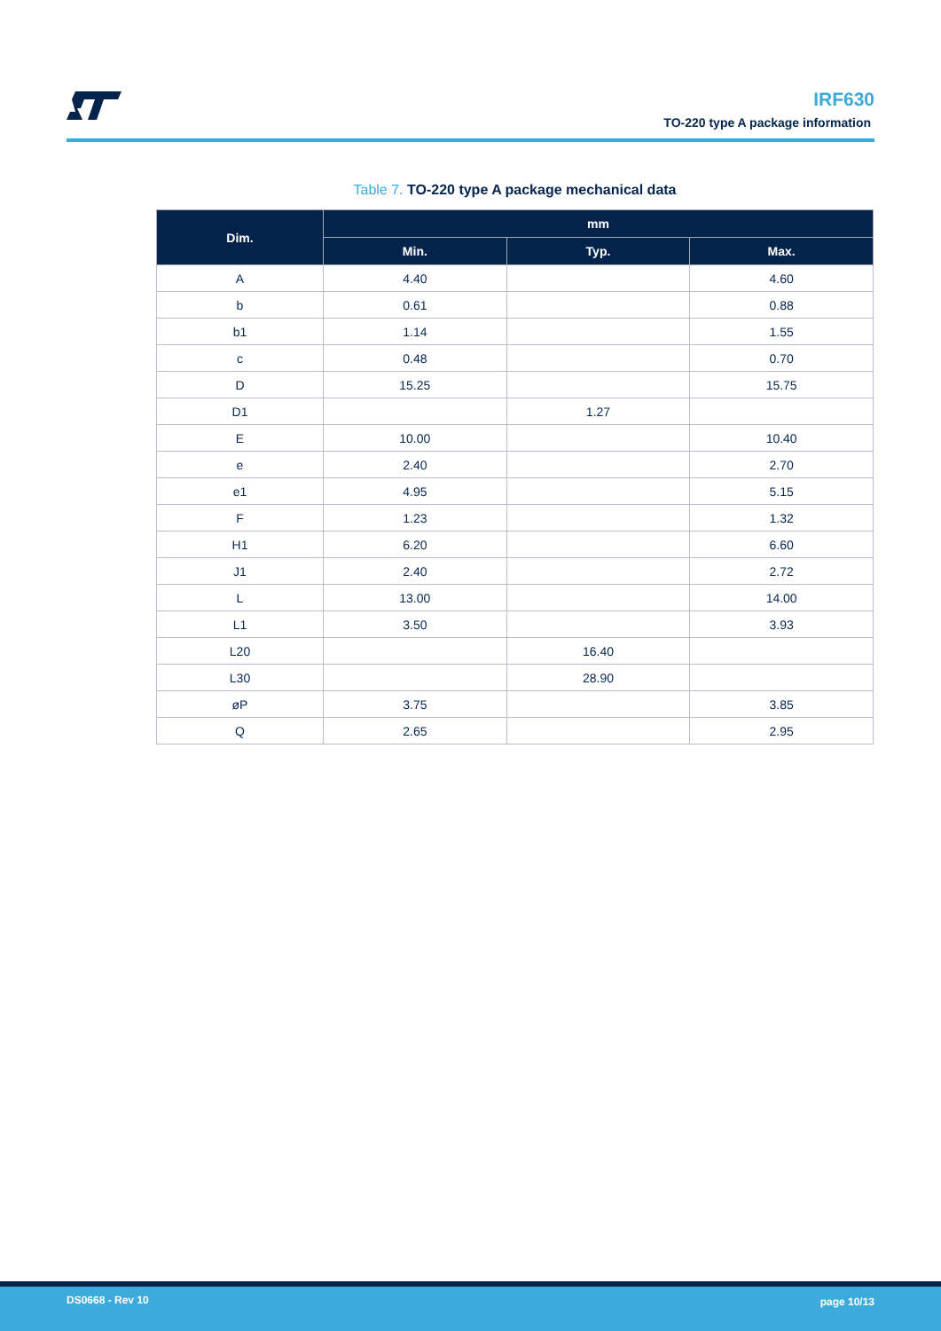IRF630
TO-220 type A package information
Table 7. TO-220 type A package mechanical data
| Dim. | mm | | |
| --- | --- | --- | --- |
| | Min. | Typ. | Max. |
| A | 4.40 | | 4.60 |
| b | 0.61 | | 0.88 |
| b1 | 1.14 | | 1.55 |
| c | 0.48 | | 0.70 |
| D | 15.25 | | 15.75 |
| D1 | | 1.27 | |
| E | 10.00 | | 10.40 |
| e | 2.40 | | 2.70 |
| e1 | 4.95 | | 5.15 |
| F | 1.23 | | 1.32 |
| H1 | 6.20 | | 6.60 |
| J1 | 2.40 | | 2.72 |
| L | 13.00 | | 14.00 |
| L1 | 3.50 | | 3.93 |
| L20 | | 16.40 | |
| L30 | | 28.90 | |
| øP | 3.75 | | 3.85 |
| Q | 2.65 | | 2.95 |
DS0668 - Rev 10 page 10/13